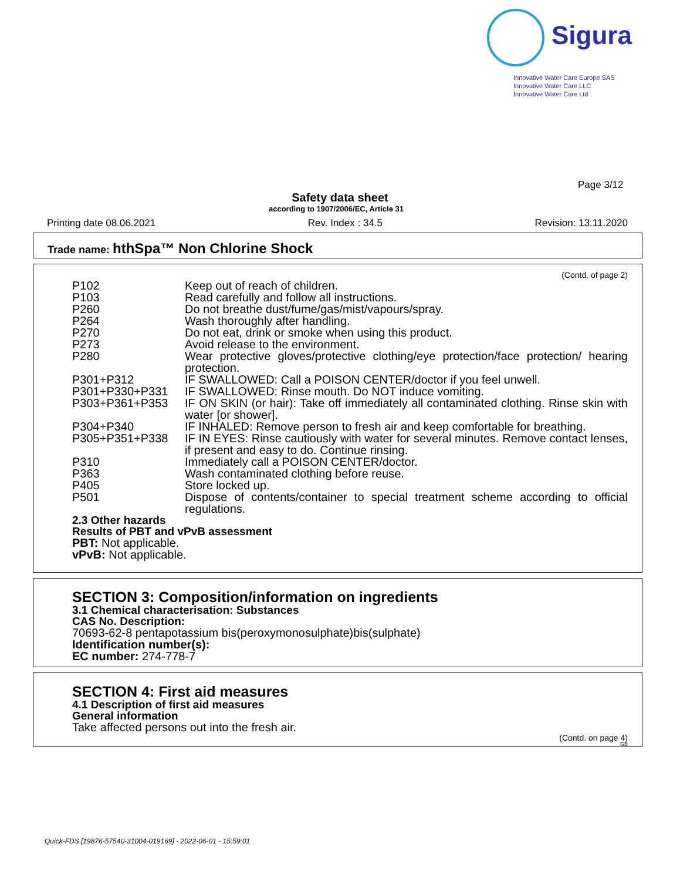Sigura
Innovative Water Care Europe SAS
Innovative Water Care LLC
Innovative Water Care Ltd
Page 3/12
Safety data sheet
according to 1907/2006/EC, Article 31
Printing date 08.06.2021 Rev. Index : 34.5 Revision: 13.11.2020
Trade name: hthSpa™ Non Chlorine Shock
(Contd. of page 2)
P102 Keep out of reach of children.
P103 Read carefully and follow all instructions.
P260 Do not breathe dust/fume/gas/mist/vapours/spray.
P264 Wash thoroughly after handling.
P270 Do not eat, drink or smoke when using this product.
P273 Avoid release to the environment.
P280 Wear protective gloves/protective clothing/eye protection/face protection/ hearing protection.
P301+P312 IF SWALLOWED: Call a POISON CENTER/doctor if you feel unwell.
P301+P330+P331 IF SWALLOWED: Rinse mouth. Do NOT induce vomiting.
P303+P361+P353 IF ON SKIN (or hair): Take off immediately all contaminated clothing. Rinse skin with water [or shower].
P304+P340 IF INHALED: Remove person to fresh air and keep comfortable for breathing.
P305+P351+P338 IF IN EYES: Rinse cautiously with water for several minutes. Remove contact lenses, if present and easy to do. Continue rinsing.
P310 Immediately call a POISON CENTER/doctor.
P363 Wash contaminated clothing before reuse.
P405 Store locked up.
P501 Dispose of contents/container to special treatment scheme according to official regulations.
2.3 Other hazards
Results of PBT and vPvB assessment
PBT: Not applicable.
vPvB: Not applicable.
SECTION 3: Composition/information on ingredients
3.1 Chemical characterisation: Substances
CAS No. Description:
70693-62-8 pentapotassium bis(peroxymonosulphate)bis(sulphate)
Identification number(s):
EC number: 274-778-7
SECTION 4: First aid measures
4.1 Description of first aid measures
General information
Take affected persons out into the fresh air.
(Contd. on page 4)
GB
Quick-FDS [19876-57540-31004-019169] - 2022-06-01 - 15:59:01